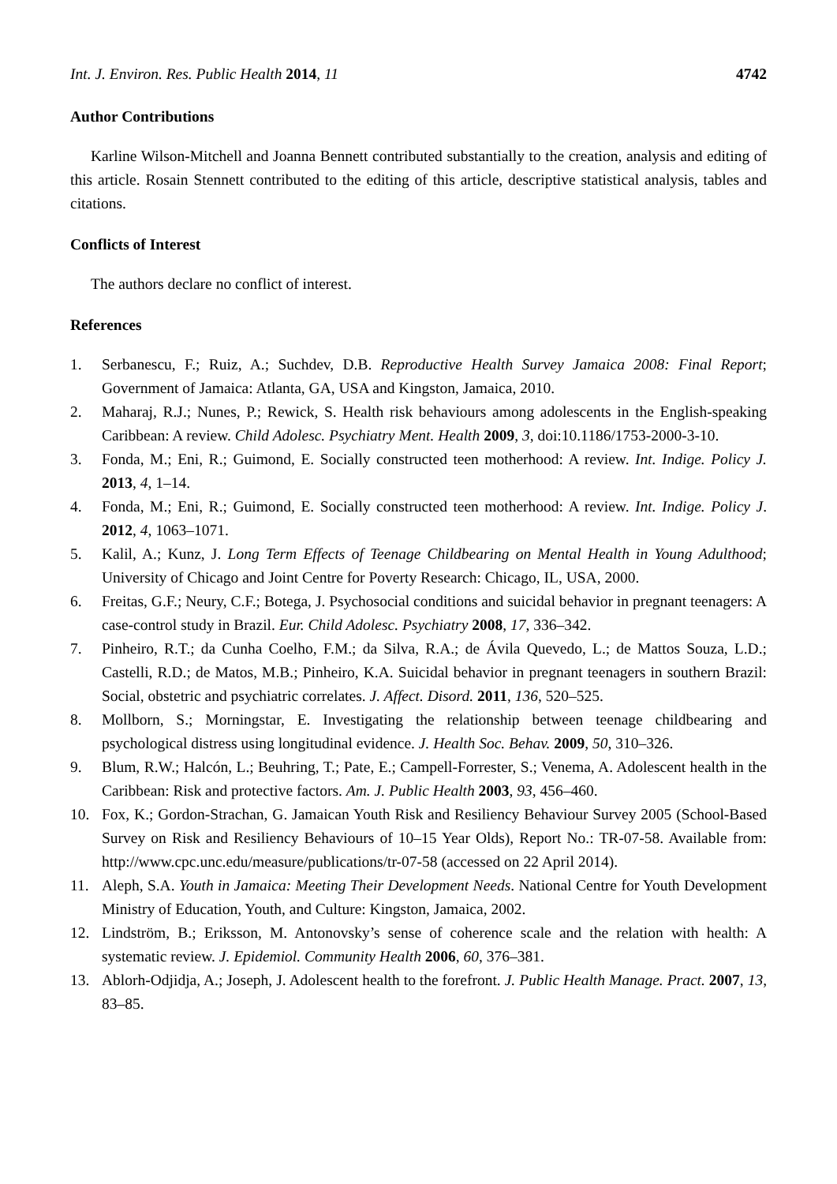Int. J. Environ. Res. Public Health 2014, 11 4742
Author Contributions
Karline Wilson-Mitchell and Joanna Bennett contributed substantially to the creation, analysis and editing of this article. Rosain Stennett contributed to the editing of this article, descriptive statistical analysis, tables and citations.
Conflicts of Interest
The authors declare no conflict of interest.
References
1. Serbanescu, F.; Ruiz, A.; Suchdev, D.B. Reproductive Health Survey Jamaica 2008: Final Report; Government of Jamaica: Atlanta, GA, USA and Kingston, Jamaica, 2010.
2. Maharaj, R.J.; Nunes, P.; Rewick, S. Health risk behaviours among adolescents in the English-speaking Caribbean: A review. Child Adolesc. Psychiatry Ment. Health 2009, 3, doi:10.1186/1753-2000-3-10.
3. Fonda, M.; Eni, R.; Guimond, E. Socially constructed teen motherhood: A review. Int. Indige. Policy J. 2013, 4, 1–14.
4. Fonda, M.; Eni, R.; Guimond, E. Socially constructed teen motherhood: A review. Int. Indige. Policy J. 2012, 4, 1063–1071.
5. Kalil, A.; Kunz, J. Long Term Effects of Teenage Childbearing on Mental Health in Young Adulthood; University of Chicago and Joint Centre for Poverty Research: Chicago, IL, USA, 2000.
6. Freitas, G.F.; Neury, C.F.; Botega, J. Psychosocial conditions and suicidal behavior in pregnant teenagers: A case-control study in Brazil. Eur. Child Adolesc. Psychiatry 2008, 17, 336–342.
7. Pinheiro, R.T.; da Cunha Coelho, F.M.; da Silva, R.A.; de Ávila Quevedo, L.; de Mattos Souza, L.D.; Castelli, R.D.; de Matos, M.B.; Pinheiro, K.A. Suicidal behavior in pregnant teenagers in southern Brazil: Social, obstetric and psychiatric correlates. J. Affect. Disord. 2011, 136, 520–525.
8. Mollborn, S.; Morningstar, E. Investigating the relationship between teenage childbearing and psychological distress using longitudinal evidence. J. Health Soc. Behav. 2009, 50, 310–326.
9. Blum, R.W.; Halcón, L.; Beuhring, T.; Pate, E.; Campell-Forrester, S.; Venema, A. Adolescent health in the Caribbean: Risk and protective factors. Am. J. Public Health 2003, 93, 456–460.
10. Fox, K.; Gordon-Strachan, G. Jamaican Youth Risk and Resiliency Behaviour Survey 2005 (School-Based Survey on Risk and Resiliency Behaviours of 10–15 Year Olds), Report No.: TR-07-58. Available from: http://www.cpc.unc.edu/measure/publications/tr-07-58 (accessed on 22 April 2014).
11. Aleph, S.A. Youth in Jamaica: Meeting Their Development Needs. National Centre for Youth Development Ministry of Education, Youth, and Culture: Kingston, Jamaica, 2002.
12. Lindström, B.; Eriksson, M. Antonovsky’s sense of coherence scale and the relation with health: A systematic review. J. Epidemiol. Community Health 2006, 60, 376–381.
13. Ablorh-Odjidja, A.; Joseph, J. Adolescent health to the forefront. J. Public Health Manage. Pract. 2007, 13, 83–85.